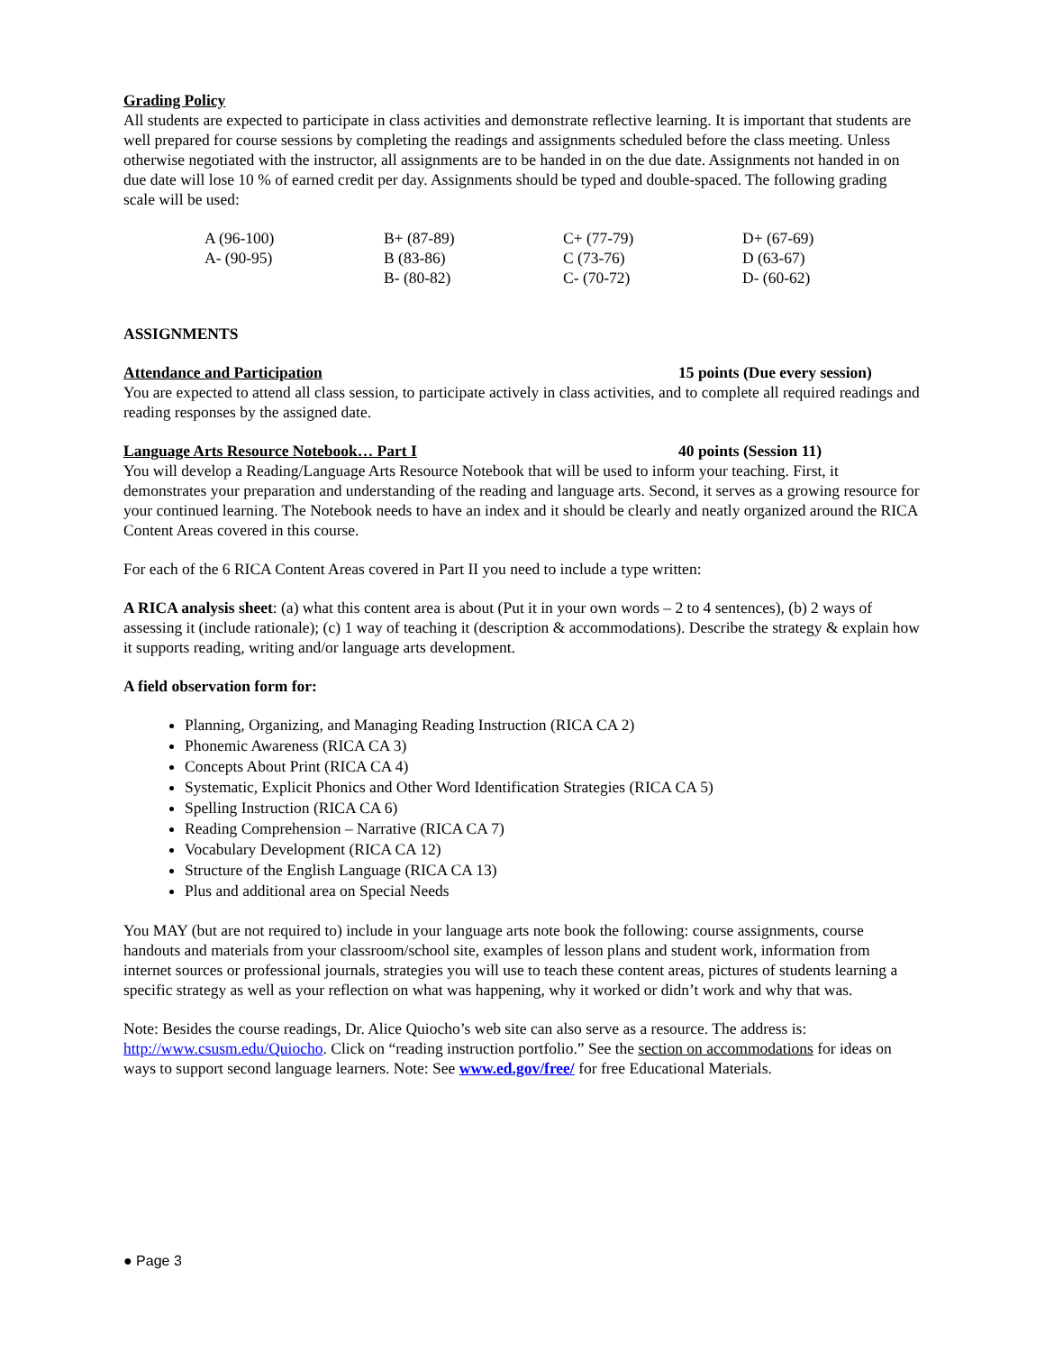Grading Policy
All students are expected to participate in class activities and demonstrate reflective learning. It is important that students are well prepared for course sessions by completing the readings and assignments scheduled before the class meeting. Unless otherwise negotiated with the instructor, all assignments are to be handed in on the due date. Assignments not handed in on due date will lose 10 % of earned credit per day. Assignments should be typed and double-spaced. The following grading scale will be used:
| A (96-100) | B+ (87-89) | C+ (77-79) | D+ (67-69) |
| A- (90-95) | B (83-86) | C (73-76) | D (63-67) |
| | B- (80-82) | C- (70-72) | D- (60-62) |
ASSIGNMENTS
Attendance and Participation 15 points (Due every session)
You are expected to attend all class session, to participate actively in class activities, and to complete all required readings and reading responses by the assigned date.
Language Arts Resource Notebook… Part I 40 points (Session 11)
You will develop a Reading/Language Arts Resource Notebook that will be used to inform your teaching. First, it demonstrates your preparation and understanding of the reading and language arts. Second, it serves as a growing resource for your continued learning. The Notebook needs to have an index and it should be clearly and neatly organized around the RICA Content Areas covered in this course.
For each of the 6 RICA Content Areas covered in Part II you need to include a type written:
A RICA analysis sheet: (a) what this content area is about (Put it in your own words – 2 to 4 sentences), (b) 2 ways of assessing it (include rationale); (c) 1 way of teaching it (description & accommodations). Describe the strategy & explain how it supports reading, writing and/or language arts development.
A field observation form for:
Planning, Organizing, and Managing Reading Instruction (RICA CA 2)
Phonemic Awareness (RICA CA 3)
Concepts About Print (RICA CA 4)
Systematic, Explicit Phonics and Other Word Identification Strategies (RICA CA 5)
Spelling Instruction (RICA CA 6)
Reading Comprehension – Narrative (RICA CA 7)
Vocabulary Development (RICA CA 12)
Structure of the English Language (RICA CA 13)
Plus and additional area on Special Needs
You MAY (but are not required to) include in your language arts note book the following: course assignments, course handouts and materials from your classroom/school site, examples of lesson plans and student work, information from internet sources or professional journals, strategies you will use to teach these content areas, pictures of students learning a specific strategy as well as your reflection on what was happening, why it worked or didn’t work and why that was.
Note: Besides the course readings, Dr. Alice Quiocho’s web site can also serve as a resource. The address is: http://www.csusm.edu/Quiocho. Click on “reading instruction portfolio.” See the section on accommodations for ideas on ways to support second language learners. Note: See www.ed.gov/free/ for free Educational Materials.
● Page 3